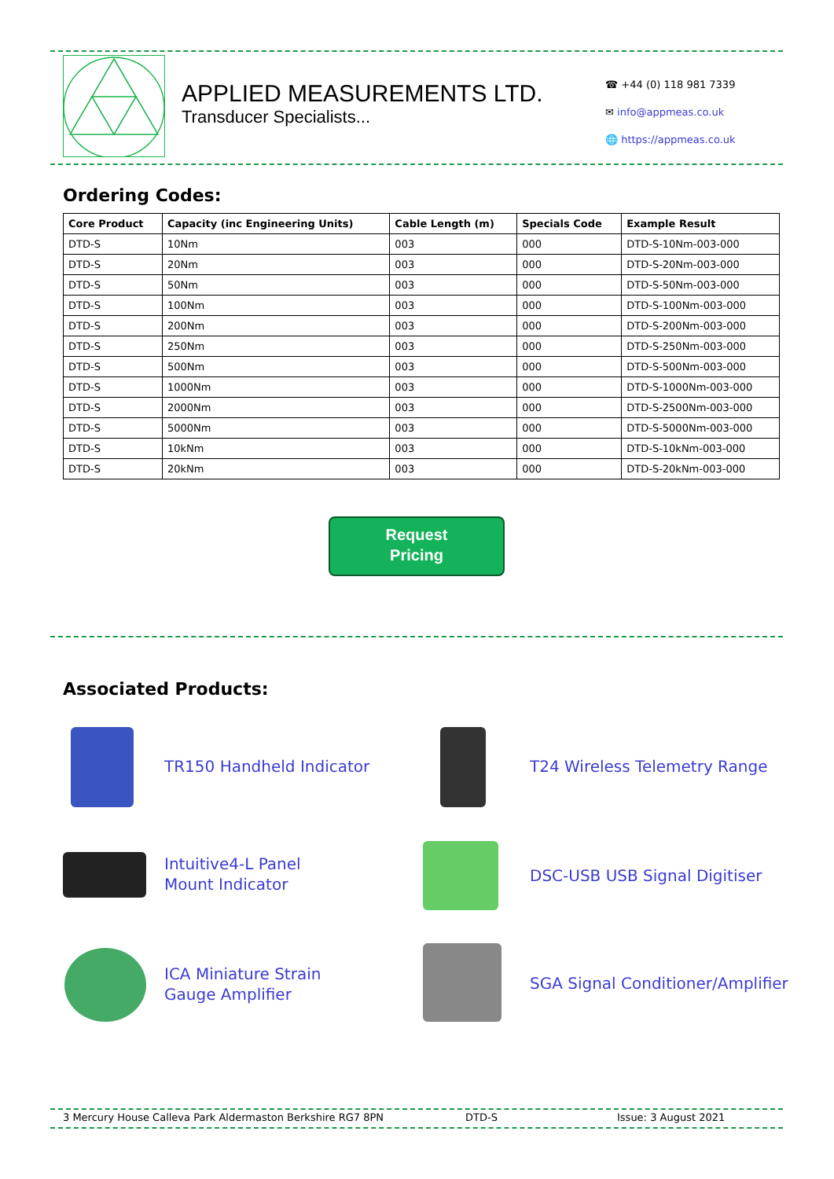APPLIED MEASUREMENTS LTD.
Transducer Specialists...
☎ +44 (0) 118 981 7339
✉ info@appmeas.co.uk
🌐 https://appmeas.co.uk
Ordering Codes:
| Core Product | Capacity (inc Engineering Units) | Cable Length (m) | Specials Code | Example Result |
| --- | --- | --- | --- | --- |
| DTD-S | 10Nm | 003 | 000 | DTD-S-10Nm-003-000 |
| DTD-S | 20Nm | 003 | 000 | DTD-S-20Nm-003-000 |
| DTD-S | 50Nm | 003 | 000 | DTD-S-50Nm-003-000 |
| DTD-S | 100Nm | 003 | 000 | DTD-S-100Nm-003-000 |
| DTD-S | 200Nm | 003 | 000 | DTD-S-200Nm-003-000 |
| DTD-S | 250Nm | 003 | 000 | DTD-S-250Nm-003-000 |
| DTD-S | 500Nm | 003 | 000 | DTD-S-500Nm-003-000 |
| DTD-S | 1000Nm | 003 | 000 | DTD-S-1000Nm-003-000 |
| DTD-S | 2000Nm | 003 | 000 | DTD-S-2500Nm-003-000 |
| DTD-S | 5000Nm | 003 | 000 | DTD-S-5000Nm-003-000 |
| DTD-S | 10kNm | 003 | 000 | DTD-S-10kNm-003-000 |
| DTD-S | 20kNm | 003 | 000 | DTD-S-20kNm-003-000 |
Request
Pricing
Associated Products:
TR150 Handheld Indicator T24 Wireless Telemetry Range
Intuitive4-L Panel
Mount Indicator
DSC-USB USB Signal Digitiser
ICA Miniature Strain
Gauge Amplifier
SGA Signal Conditioner/Amplifier
3 Mercury House Calleva Park Aldermaston Berkshire RG7 8PN DTD-S Issue: 3 August 2021